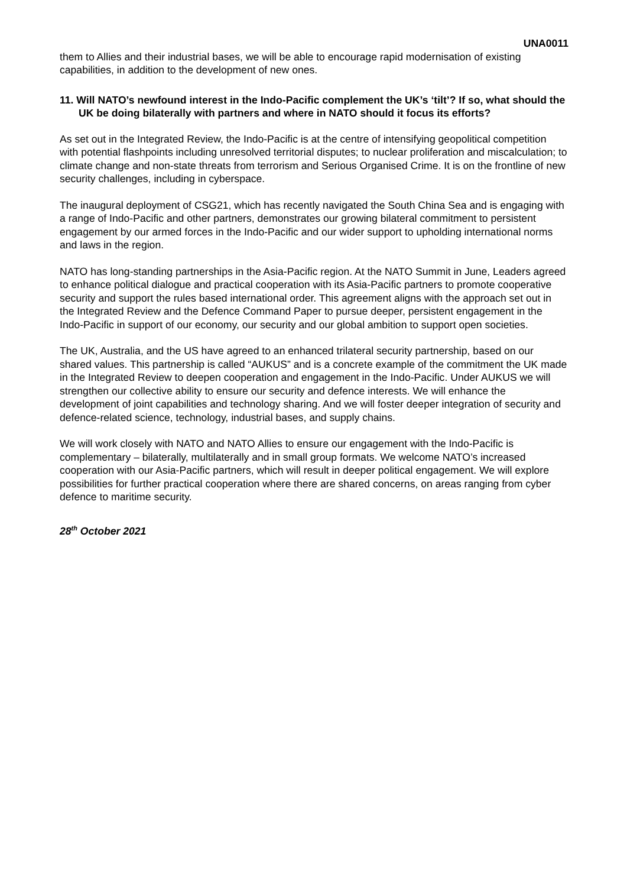UNA0011
them to Allies and their industrial bases, we will be able to encourage rapid modernisation of existing capabilities, in addition to the development of new ones.
11. Will NATO’s newfound interest in the Indo-Pacific complement the UK’s ‘tilt’? If so, what should the UK be doing bilaterally with partners and where in NATO should it focus its efforts?
As set out in the Integrated Review, the Indo-Pacific is at the centre of intensifying geopolitical competition with potential flashpoints including unresolved territorial disputes; to nuclear proliferation and miscalculation; to climate change and non-state threats from terrorism and Serious Organised Crime. It is on the frontline of new security challenges, including in cyberspace.
The inaugural deployment of CSG21, which has recently navigated the South China Sea and is engaging with a range of Indo-Pacific and other partners, demonstrates our growing bilateral commitment to persistent engagement by our armed forces in the Indo-Pacific and our wider support to upholding international norms and laws in the region.
NATO has long-standing partnerships in the Asia-Pacific region. At the NATO Summit in June, Leaders agreed to enhance political dialogue and practical cooperation with its Asia-Pacific partners to promote cooperative security and support the rules based international order. This agreement aligns with the approach set out in the Integrated Review and the Defence Command Paper to pursue deeper, persistent engagement in the Indo-Pacific in support of our economy, our security and our global ambition to support open societies.
The UK, Australia, and the US have agreed to an enhanced trilateral security partnership, based on our shared values. This partnership is called “AUKUS” and is a concrete example of the commitment the UK made in the Integrated Review to deepen cooperation and engagement in the Indo-Pacific. Under AUKUS we will strengthen our collective ability to ensure our security and defence interests. We will enhance the development of joint capabilities and technology sharing. And we will foster deeper integration of security and defence-related science, technology, industrial bases, and supply chains.
We will work closely with NATO and NATO Allies to ensure our engagement with the Indo-Pacific is complementary – bilaterally, multilaterally and in small group formats. We welcome NATO’s increased cooperation with our Asia-Pacific partners, which will result in deeper political engagement. We will explore possibilities for further practical cooperation where there are shared concerns, on areas ranging from cyber defence to maritime security.
28<sup>th</sup> October 2021